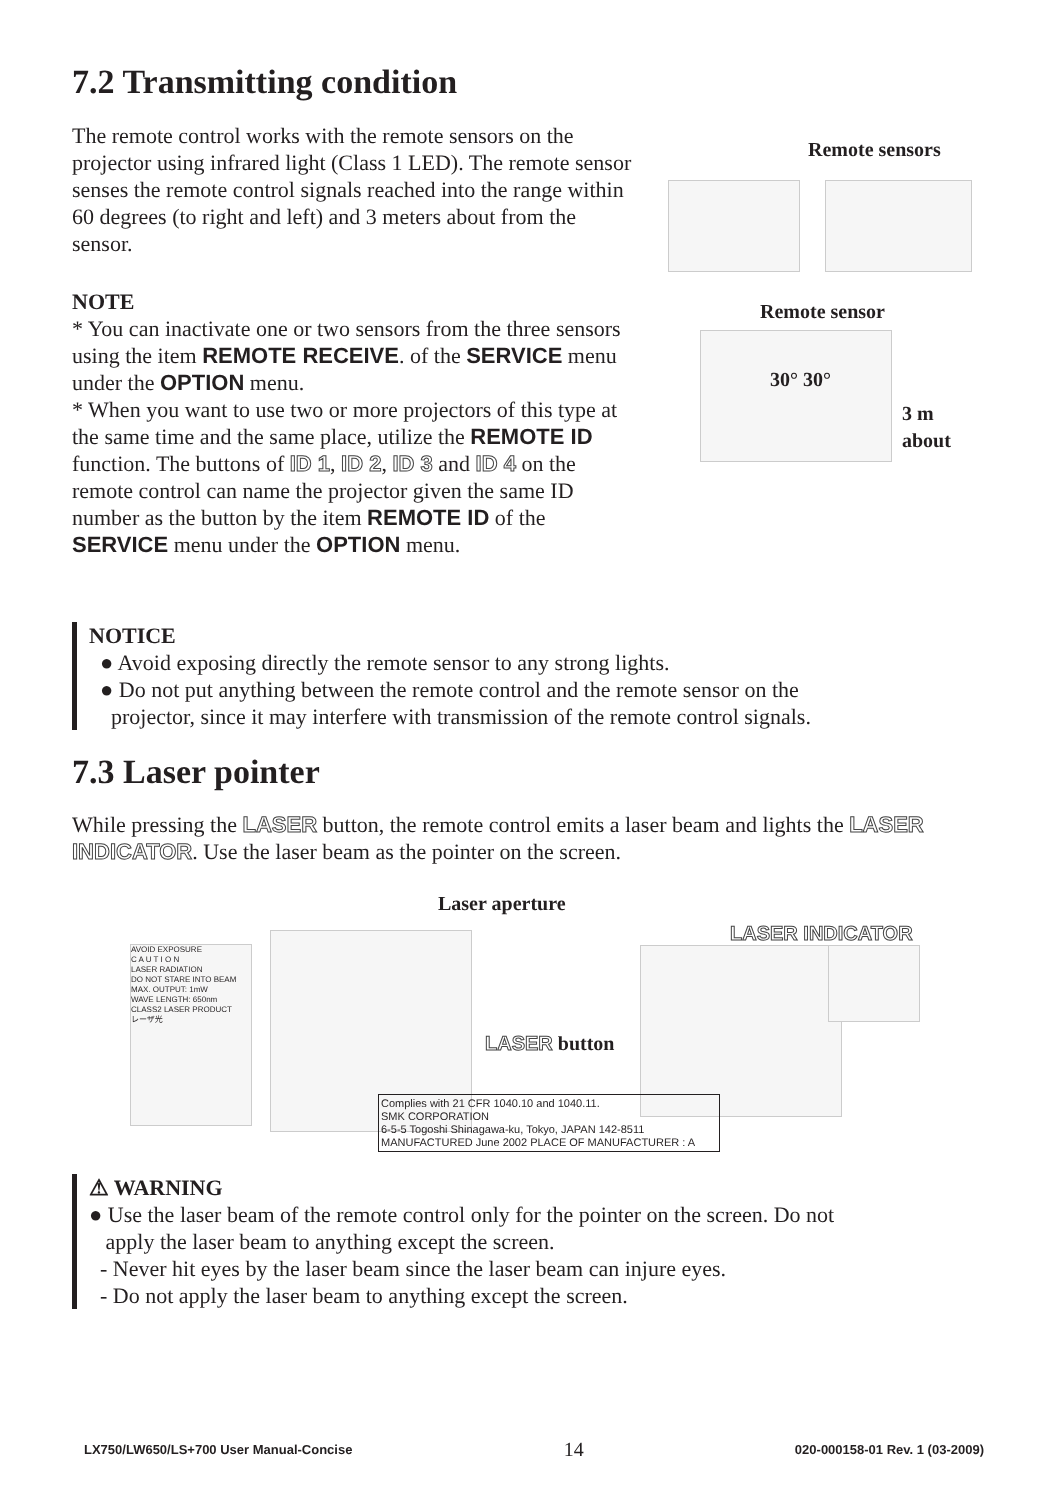7.2 Transmitting condition
The remote control works with the remote sensors on the projector using infrared light (Class 1 LED). The remote sensor senses the remote control signals reached into the range within 60 degrees (to right and left) and 3 meters about from the sensor.
Remote sensors
Remote sensor
30° 30°
3 m
about
NOTE
* You can inactivate one or two sensors from the three sensors using the item REMOTE RECEIVE. of the SERVICE menu under the OPTION menu.
* When you want to use two or more projectors of this type at the same time and the same place, utilize the REMOTE ID function. The buttons of ID 1, ID 2, ID 3 and ID 4 on the remote control can name the projector given the same ID number as the button by the item REMOTE ID of the SERVICE menu under the OPTION menu.
NOTICE
● Avoid exposing directly the remote sensor to any strong lights.
● Do not put anything between the remote control and the remote sensor on the
projector, since it may interfere with transmission of the remote control signals.
7.3 Laser pointer
While pressing the LASER button, the remote control emits a laser beam and lights the LASER INDICATOR. Use the laser beam as the pointer on the screen.
Laser aperture
LASER INDICATOR
AVOID EXPOSURE
C A U T I O N
LASER RADIATION
DO NOT STARE INTO BEAM
MAX. OUTPUT: 1mW
WAVE LENGTH: 650nm
CLASS2 LASER PRODUCT
レーザ光
LASER button
Complies with 21 CFR 1040.10 and 1040.11.
SMK CORPORATION
6-5-5 Togoshi Shinagawa-ku, Tokyo, JAPAN 142-8511
MANUFACTURED June 2002 PLACE OF MANUFACTURER : A
⚠ WARNING
● Use the laser beam of the remote control only for the pointer on the screen. Do not
apply the laser beam to anything except the screen.
- Never hit eyes by the laser beam since the laser beam can injure eyes.
- Do not apply the laser beam to anything except the screen.
LX750/LW650/LS+700 User Manual-Concise 14 020-000158-01 Rev. 1 (03-2009)